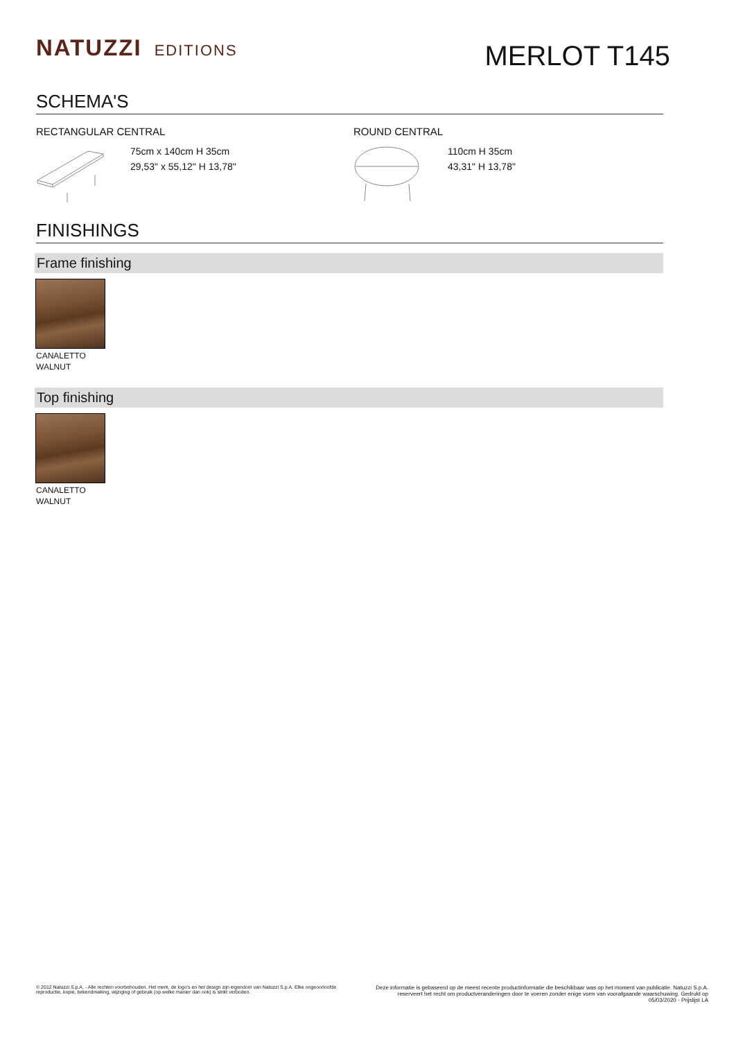NATUZZI EDITIONS
MERLOT T145
SCHEMA'S
RECTANGULAR CENTRAL
75cm x 140cm H 35cm
29,53" x 55,12" H 13,78"
ROUND CENTRAL
110cm H 35cm
43,31" H 13,78"
FINISHINGS
Frame finishing
CANALETTO
WALNUT
Top finishing
CANALETTO
WALNUT
© 2012 Natuzzi S.p.A. - Alle rechten voorbehouden. Het merk, de logo's en het design zijn eigendom van Natuzzi S.p.A. Elke ongeoorloofde
reproductie, kopie, bekendmaking, wijziging of gebruik (op welke manier dan ook) is strikt verboden.
Deze informatie is gebaseerd op de meest recente productinformatie die beschikbaar was op het moment van publicatie. Natuzzi S.p.A. reserveert het recht om productveranderingen door te voeren zonder enige vorm van voorafgaande waarschuwing. Gedrukt op 05/03/2020 - Prijslijst LA